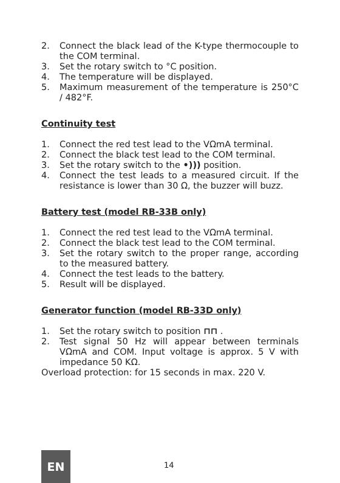2. Connect the black lead of the K-type thermocouple to the COM terminal.
3. Set the rotary switch to °C position.
4. The temperature will be displayed.
5. Maximum measurement of the temperature is 250°C / 482°F.
Continuity test
1. Connect the red test lead to the VΩmA terminal.
2. Connect the black test lead to the COM terminal.
3. Set the rotary switch to the •))) position.
4. Connect the test leads to a measured circuit. If the resistance is lower than 30 Ω, the buzzer will buzz.
Battery test (model RB-33B only)
1. Connect the red test lead to the VΩmA terminal.
2. Connect the black test lead to the COM terminal.
3. Set the rotary switch to the proper range, according to the measured battery.
4. Connect the test leads to the battery.
5. Result will be displayed.
Generator function (model RB-33D only)
1. Set the rotary switch to position ⊓⊓ .
2. Test signal 50 Hz will appear between terminals VΩmA and COM. Input voltage is approx. 5 V with impedance 50 KΩ.
Overload protection: for 15 seconds in max. 220 V.
EN
14